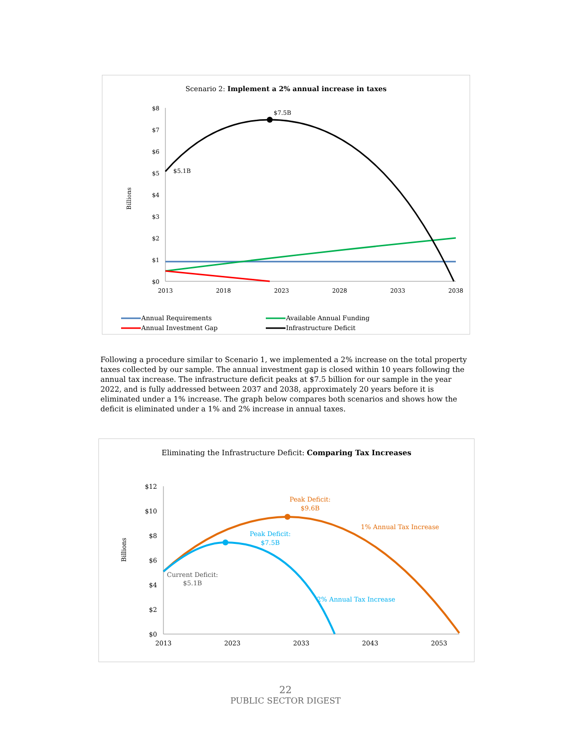Scenario 2: Implement a 2% annual increase in taxes
$8
$7
$6
$5
$4
$3
$2
$1
$0
Billions
2013
2018
2023
2028
2033
2038
$7.5B
$5.1B
Annual Requirements
Available Annual Funding
Annual Investment Gap
Infrastructure Deficit
Following a procedure similar to Scenario 1, we implemented a 2% increase on the total property taxes collected by our sample. The annual investment gap is closed within 10 years following the annual tax increase. The infrastructure deficit peaks at $7.5 billion for our sample in the year 2022, and is fully addressed between 2037 and 2038, approximately 20 years before it is eliminated under a 1% increase. The graph below compares both scenarios and shows how the deficit is eliminated under a 1% and 2% increase in annual taxes.
Eliminating the Infrastructure Deficit: Comparing Tax Increases
$12
$10
$8
$6
$4
$2
$0
Billions
2013
2023
2033
2043
2053
Peak Deficit:
$9.6B
1% Annual Tax Increase
Peak Deficit:
$7.5B
2% Annual Tax Increase
Current Deficit:
$5.1B
22
PUBLIC SECTOR DIGEST